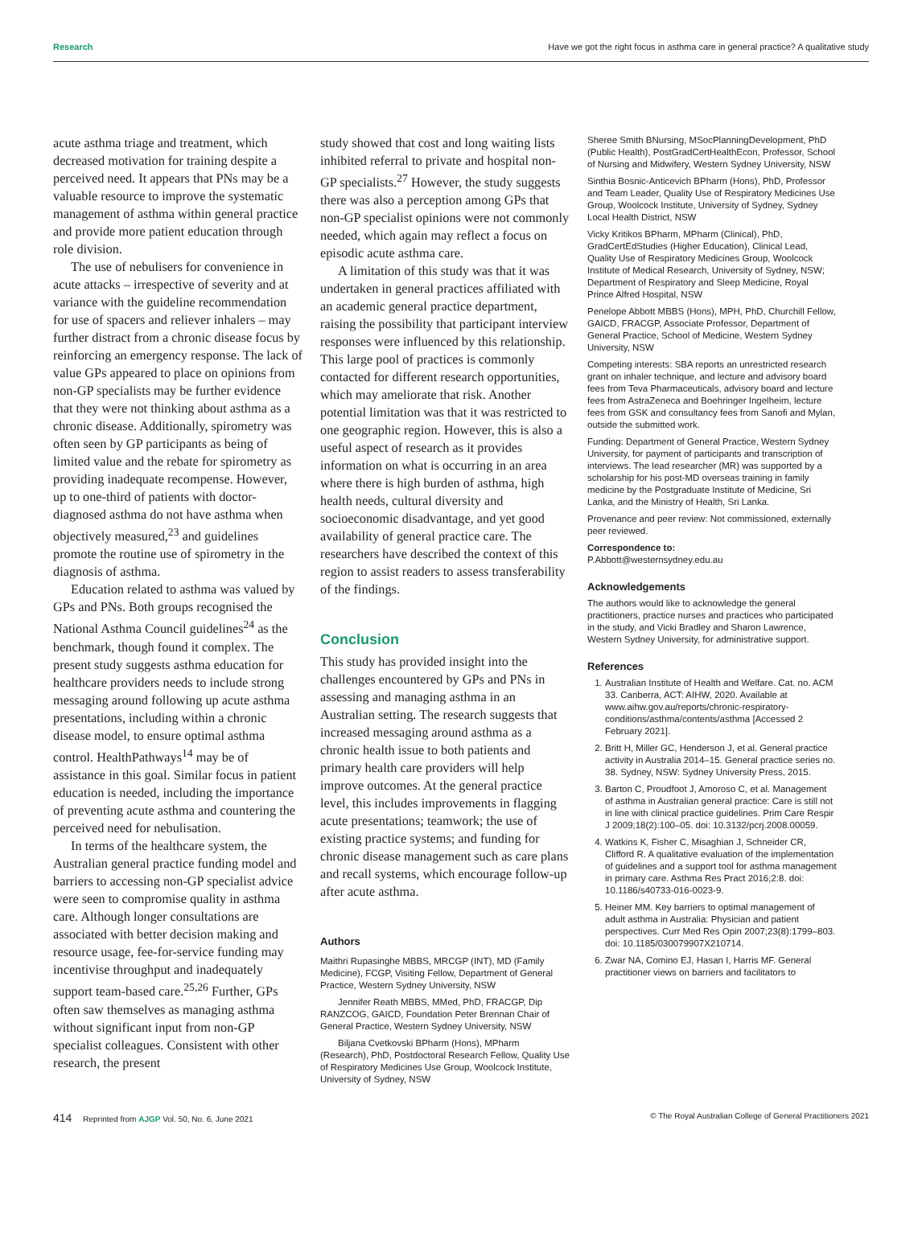Research Have we got the right focus in asthma care in general practice? A qualitative study
acute asthma triage and treatment, which decreased motivation for training despite a perceived need. It appears that PNs may be a valuable resource to improve the systematic management of asthma within general practice and provide more patient education through role division.
The use of nebulisers for convenience in acute attacks – irrespective of severity and at variance with the guideline recommendation for use of spacers and reliever inhalers – may further distract from a chronic disease focus by reinforcing an emergency response. The lack of value GPs appeared to place on opinions from non-GP specialists may be further evidence that they were not thinking about asthma as a chronic disease. Additionally, spirometry was often seen by GP participants as being of limited value and the rebate for spirometry as providing inadequate recompense. However, up to one-third of patients with doctor-diagnosed asthma do not have asthma when objectively measured,<sup>23</sup> and guidelines promote the routine use of spirometry in the diagnosis of asthma.
Education related to asthma was valued by GPs and PNs. Both groups recognised the National Asthma Council guidelines<sup>24</sup> as the benchmark, though found it complex. The present study suggests asthma education for healthcare providers needs to include strong messaging around following up acute asthma presentations, including within a chronic disease model, to ensure optimal asthma control. HealthPathways<sup>14</sup> may be of assistance in this goal. Similar focus in patient education is needed, including the importance of preventing acute asthma and countering the perceived need for nebulisation.
In terms of the healthcare system, the Australian general practice funding model and barriers to accessing non-GP specialist advice were seen to compromise quality in asthma care. Although longer consultations are associated with better decision making and resource usage, fee-for-service funding may incentivise throughput and inadequately support team-based care.<sup>25,26</sup> Further, GPs often saw themselves as managing asthma without significant input from non-GP specialist colleagues. Consistent with other research, the present
study showed that cost and long waiting lists inhibited referral to private and hospital non-GP specialists.<sup>27</sup> However, the study suggests there was also a perception among GPs that non-GP specialist opinions were not commonly needed, which again may reflect a focus on episodic acute asthma care.
A limitation of this study was that it was undertaken in general practices affiliated with an academic general practice department, raising the possibility that participant interview responses were influenced by this relationship. This large pool of practices is commonly contacted for different research opportunities, which may ameliorate that risk. Another potential limitation was that it was restricted to one geographic region. However, this is also a useful aspect of research as it provides information on what is occurring in an area where there is high burden of asthma, high health needs, cultural diversity and socioeconomic disadvantage, and yet good availability of general practice care. The researchers have described the context of this region to assist readers to assess transferability of the findings.
Conclusion
This study has provided insight into the challenges encountered by GPs and PNs in assessing and managing asthma in an Australian setting. The research suggests that increased messaging around asthma as a chronic health issue to both patients and primary health care providers will help improve outcomes. At the general practice level, this includes improvements in flagging acute presentations; teamwork; the use of existing practice systems; and funding for chronic disease management such as care plans and recall systems, which encourage follow-up after acute asthma.
Authors
Maithri Rupasinghe MBBS, MRCGP (INT), MD (Family Medicine), FCGP, Visiting Fellow, Department of General Practice, Western Sydney University, NSW
Jennifer Reath MBBS, MMed, PhD, FRACGP, Dip RANZCOG, GAICD, Foundation Peter Brennan Chair of General Practice, Western Sydney University, NSW
Biljana Cvetkovski BPharm (Hons), MPharm (Research), PhD, Postdoctoral Research Fellow, Quality Use of Respiratory Medicines Use Group, Woolcock Institute, University of Sydney, NSW
Sheree Smith BNursing, MSocPlanningDevelopment, PhD (Public Health), PostGradCertHealthEcon, Professor, School of Nursing and Midwifery, Western Sydney University, NSW
Sinthia Bosnic-Anticevich BPharm (Hons), PhD, Professor and Team Leader, Quality Use of Respiratory Medicines Use Group, Woolcock Institute, University of Sydney, Sydney Local Health District, NSW
Vicky Kritikos BPharm, MPharm (Clinical), PhD, GradCertEdStudies (Higher Education), Clinical Lead, Quality Use of Respiratory Medicines Group, Woolcock Institute of Medical Research, University of Sydney, NSW; Department of Respiratory and Sleep Medicine, Royal Prince Alfred Hospital, NSW
Penelope Abbott MBBS (Hons), MPH, PhD, Churchill Fellow, GAICD, FRACGP, Associate Professor, Department of General Practice, School of Medicine, Western Sydney University, NSW
Competing interests: SBA reports an unrestricted research grant on inhaler technique, and lecture and advisory board fees from Teva Pharmaceuticals, advisory board and lecture fees from AstraZeneca and Boehringer Ingelheim, lecture fees from GSK and consultancy fees from Sanofi and Mylan, outside the submitted work.
Funding: Department of General Practice, Western Sydney University, for payment of participants and transcription of interviews. The lead researcher (MR) was supported by a scholarship for his post-MD overseas training in family medicine by the Postgraduate Institute of Medicine, Sri Lanka, and the Ministry of Health, Sri Lanka.
Provenance and peer review: Not commissioned, externally peer reviewed.
Correspondence to:
P.Abbott@westernsydney.edu.au
Acknowledgements
The authors would like to acknowledge the general practitioners, practice nurses and practices who participated in the study, and Vicki Bradley and Sharon Lawrence, Western Sydney University, for administrative support.
References
1. Australian Institute of Health and Welfare. Cat. no. ACM 33. Canberra, ACT: AIHW, 2020. Available at www.aihw.gov.au/reports/chronic-respiratory-conditions/asthma/contents/asthma [Accessed 2 February 2021].
2. Britt H, Miller GC, Henderson J, et al. General practice activity in Australia 2014–15. General practice series no. 38. Sydney, NSW: Sydney University Press, 2015.
3. Barton C, Proudfoot J, Amoroso C, et al. Management of asthma in Australian general practice: Care is still not in line with clinical practice guidelines. Prim Care Respir J 2009;18(2):100–05. doi: 10.3132/pcrj.2008.00059.
4. Watkins K, Fisher C, Misaghian J, Schneider CR, Clifford R. A qualitative evaluation of the implementation of guidelines and a support tool for asthma management in primary care. Asthma Res Pract 2016;2:8. doi: 10.1186/s40733-016-0023-9.
5. Heiner MM. Key barriers to optimal management of adult asthma in Australia: Physician and patient perspectives. Curr Med Res Opin 2007;23(8):1799–803. doi: 10.1185/030079907X210714.
6. Zwar NA, Comino EJ, Hasan I, Harris MF. General practitioner views on barriers and facilitators to
414 Reprinted from AJGP Vol. 50, No. 6, June 2021 © The Royal Australian College of General Practitioners 2021